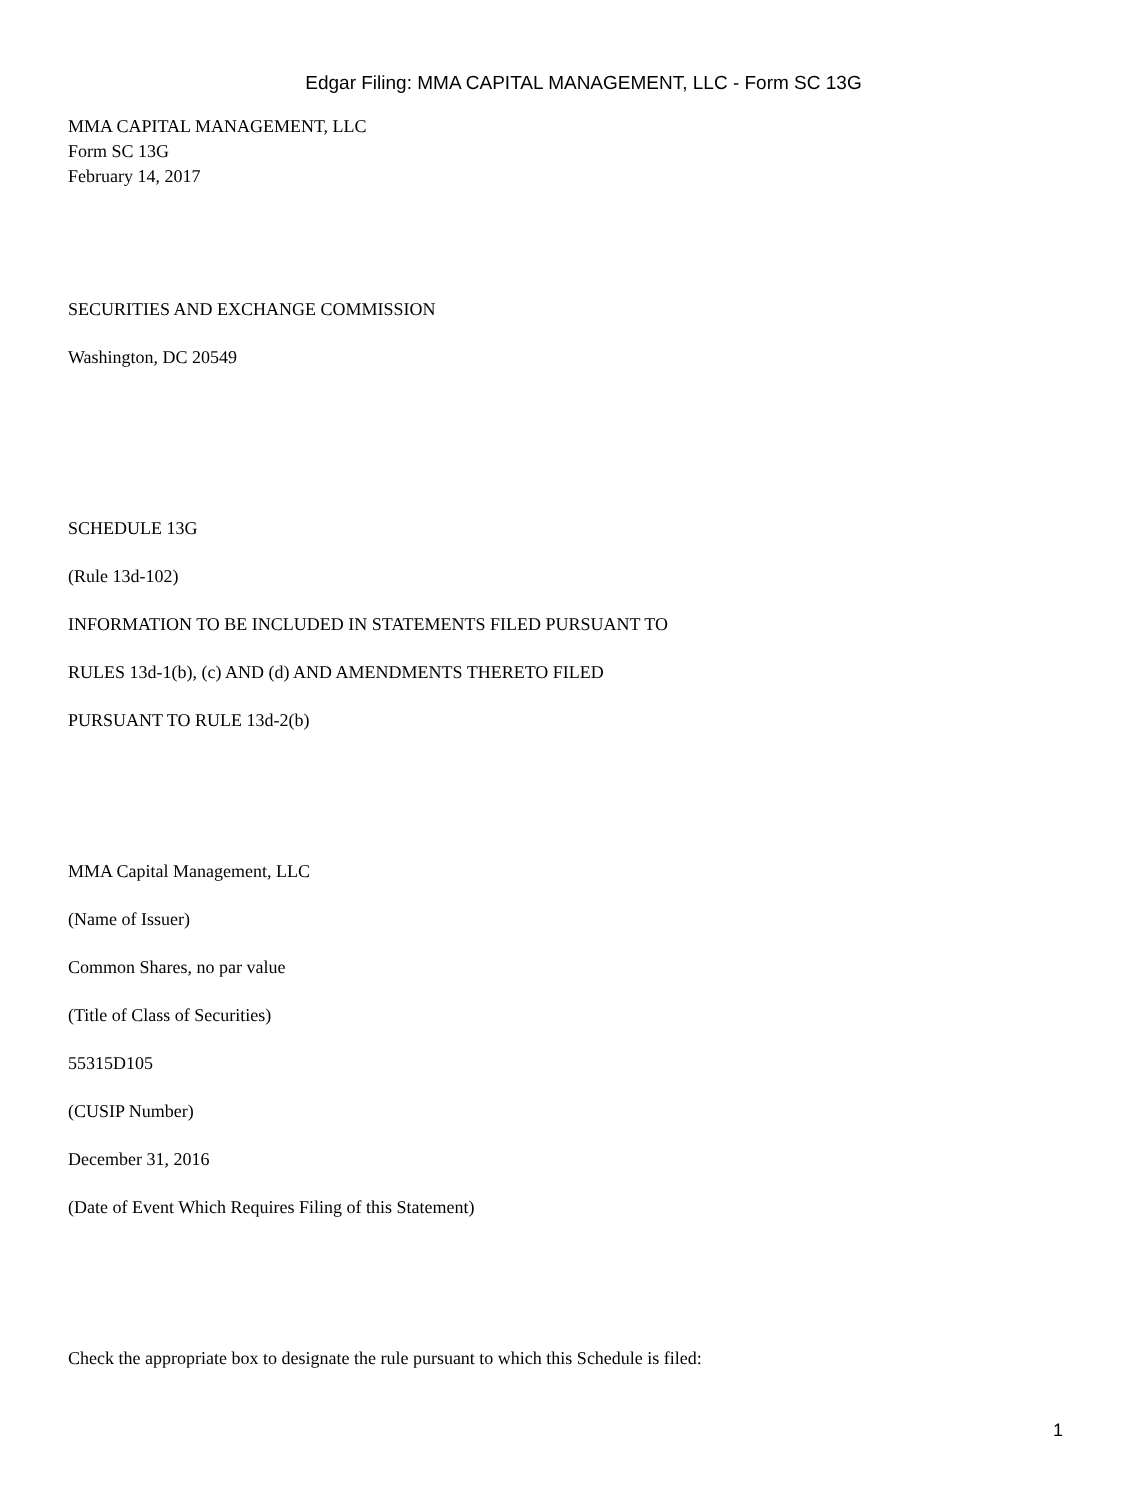Edgar Filing: MMA CAPITAL MANAGEMENT, LLC - Form SC 13G
MMA CAPITAL MANAGEMENT, LLC
Form SC 13G
February 14, 2017
SECURITIES AND EXCHANGE COMMISSION
Washington, DC 20549
SCHEDULE 13G
(Rule 13d-102)
INFORMATION TO BE INCLUDED IN STATEMENTS FILED PURSUANT TO
RULES 13d-1(b), (c) AND (d) AND AMENDMENTS THERETO FILED
PURSUANT TO RULE 13d-2(b)
MMA Capital Management, LLC
(Name of Issuer)
Common Shares, no par value
(Title of Class of Securities)
55315D105
(CUSIP Number)
December 31, 2016
(Date of Event Which Requires Filing of this Statement)
Check the appropriate box to designate the rule pursuant to which this Schedule is filed:
1